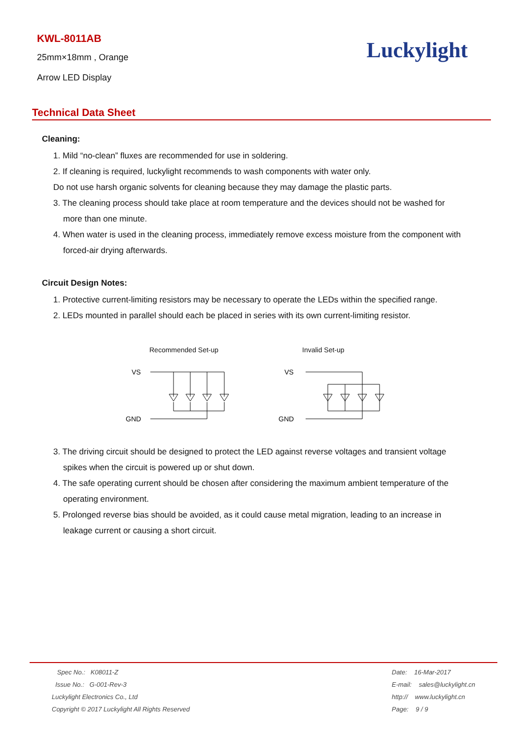KWL-8011AB
25mm×18mm , Orange
Arrow LED Display
Luckylight
Technical Data Sheet
Cleaning:
1. Mild “no-clean” fluxes are recommended for use in soldering.
2. If cleaning is required, luckylight recommends to wash components with water only.
Do not use harsh organic solvents for cleaning because they may damage the plastic parts.
3. The cleaning process should take place at room temperature and the devices should not be washed for
more than one minute.
4. When water is used in the cleaning process, immediately remove excess moisture from the component with
forced-air drying afterwards.
Circuit Design Notes:
1. Protective current-limiting resistors may be necessary to operate the LEDs within the specified range.
2. LEDs mounted in parallel should each be placed in series with its own current-limiting resistor.
Recommended Set-up
VS
GND
Invalid Set-up
VS
GND
3. The driving circuit should be designed to protect the LED against reverse voltages and transient voltage
spikes when the circuit is powered up or shut down.
4. The safe operating current should be chosen after considering the maximum ambient temperature of the
operating environment.
5. Prolonged reverse bias should be avoided, as it could cause metal migration, leading to an increase in
leakage current or causing a short circuit.
Spec No.: K08011-Z
Issue No.: G-001-Rev-3
Luckylight Electronics Co., Ltd
Copyright © 2017 Luckylight All Rights Reserved
Date: 16-Mar-2017
E-mail: sales@luckylight.cn
http:// www.luckylight.cn
Page: 9 / 9